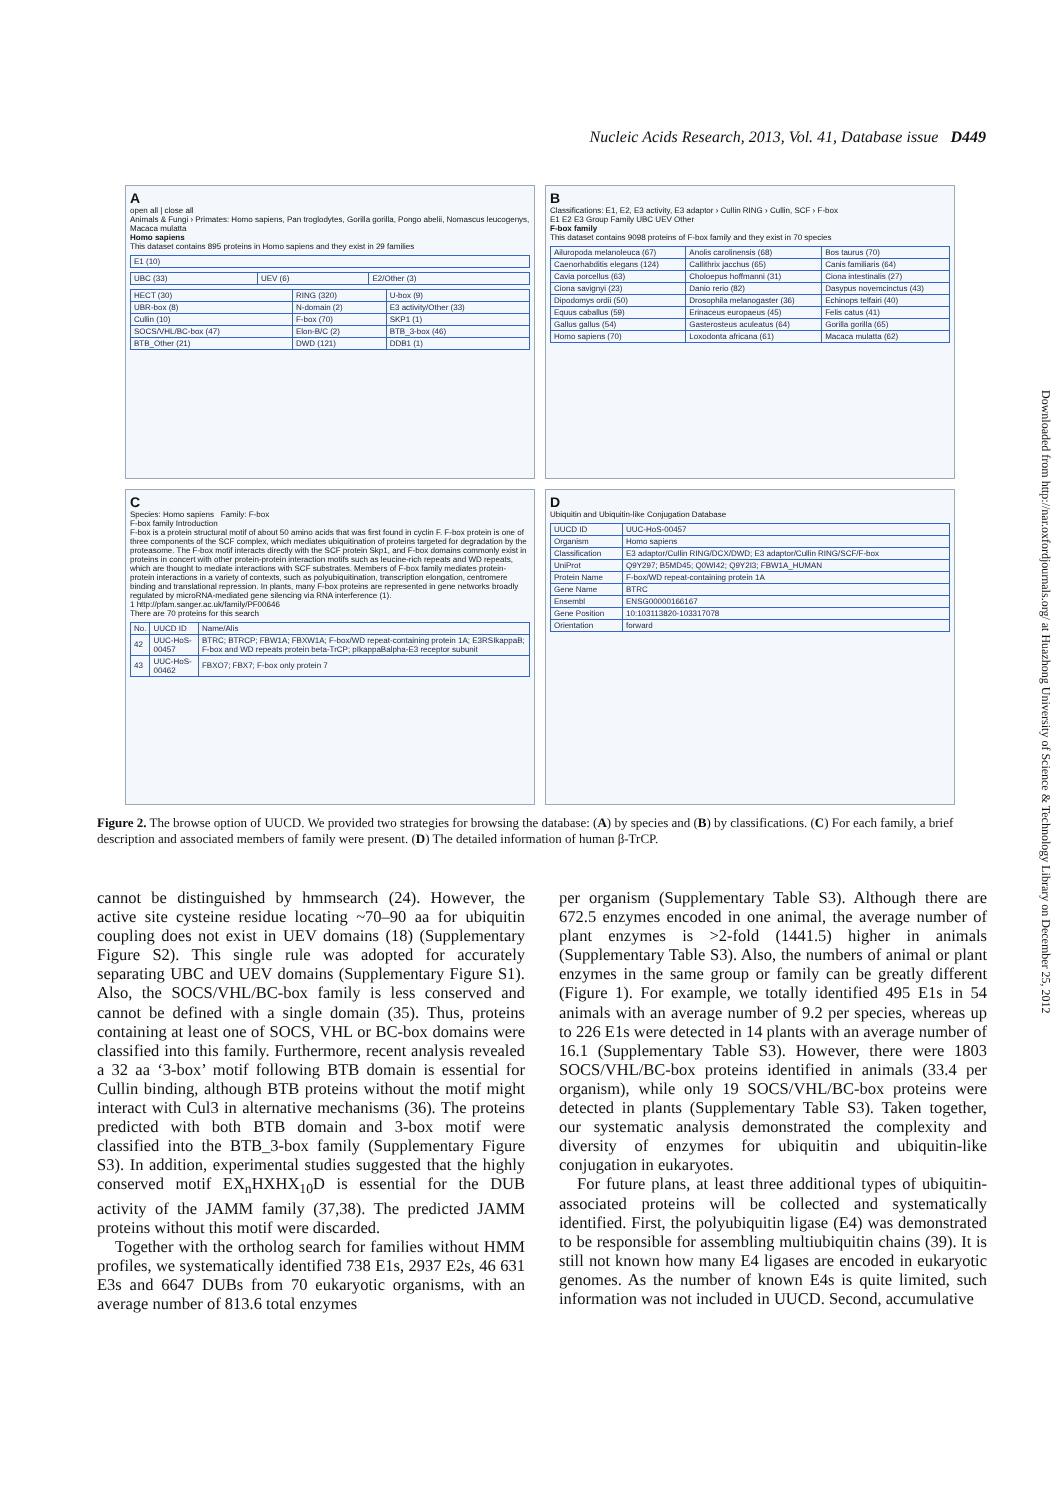Nucleic Acids Research, 2013, Vol. 41, Database issue D449
Aopen all | close all
Animals & Fungi › Primates: Homo sapiens, Pan troglodytes, Gorilla gorilla, Pongo abelii, Nomascus leucogenys, Macaca mulatta
Homo sapiens
This dataset contains 895 proteins in Homo sapiens and they exist in 29 families
| E1 (10) |
| UBC (33) | UEV (6) | E2/Other (3) |
| HECT (30) | RING (320) | U-box (9) |
| UBR-box (8) | N-domain (2) | E3 activity/Other (33) |
| Cullin (10) | F-box (70) | SKP1 (1) |
| SOCS/VHL/BC-box (47) | Elon-B/C (2) | BTB_3-box (46) |
| BTB_Other (21) | DWD (121) | DDB1 (1) |
B
Classifications: E1, E2, E3 activity, E3 adaptor › Cullin RING › Cullin, SCF › F-box
E1 E2 E3 Group Family UBC UEV Other
F-box family
This dataset contains 9098 proteins of F-box family and they exist in 70 species
| Ailuropoda melanoleuca (67) | Anolis carolinensis (68) | Bos taurus (70) |
| Caenorhabditis elegans (124) | Callithrix jacchus (65) | Canis familiaris (64) |
| Cavia porcellus (63) | Choloepus hoffmanni (31) | Ciona intestinalis (27) |
| Ciona savignyi (23) | Danio rerio (82) | Dasypus novemcinctus (43) |
| Dipodomys ordii (50) | Drosophila melanogaster (36) | Echinops telfairi (40) |
| Equus caballus (59) | Erinaceus europaeus (45) | Felis catus (41) |
| Gallus gallus (54) | Gasterosteus aculeatus (64) | Gorilla gorilla (65) |
| Homo sapiens (70) | Loxodonta africana (61) | Macaca mulatta (62) |
C
Species: Homo sapiens Family: F-box
F-box family Introduction
F-box is a protein structural motif of about 50 amino acids that was first found in cyclin F. F-box protein is one of three components of the SCF complex, which mediates ubiquitination of proteins targeted for degradation by the proteasome. The F-box motif interacts directly with the SCF protein Skp1, and F-box domains commonly exist in proteins in concert with other protein-protein interaction motifs such as leucine-rich repeats and WD repeats, which are thought to mediate interactions with SCF substrates. Members of F-box family mediates protein-protein interactions in a variety of contexts, such as polyubiquitination, transcription elongation, centromere binding and translational repression. In plants, many F-box proteins are represented in gene networks broadly regulated by microRNA-mediated gene silencing via RNA interference (1).
1 http://pfam.sanger.ac.uk/family/PF00646
There are 70 proteins for this search
| No. | UUCD ID | Name/Alis |
| 42 | UUC-HoS-00457 | BTRC; BTRCP; FBW1A; FBXW1A; F-box/WD repeat-containing protein 1A; E3RSIkappaB; F-box and WD repeats protein beta-TrCP; pIkappaBalpha-E3 receptor subunit |
| 43 | UUC-HoS-00462 | FBXO7; FBX7; F-box only protein 7 |
D
Ubiquitin and Ubiquitin-like Conjugation Database
| UUCD ID | UUC-HoS-00457 |
| Organism | Homo sapiens |
| Classification | E3 adaptor/Cullin RING/DCX/DWD; E3 adaptor/Cullin RING/SCF/F-box |
| UniProt | Q9Y297; B5MD45; Q0WI42; Q9Y2I3; FBW1A_HUMAN |
| Protein Name | F-box/WD repeat-containing protein 1A |
| Gene Name | BTRC |
| Ensembl | ENSG00000166167 |
| Gene Position | 10:103113820-103317078 |
| Orientation | forward |
Figure 2. The browse option of UUCD. We provided two strategies for browsing the database: (A) by species and (B) by classifications. (C) For each family, a brief description and associated members of family were present. (D) The detailed information of human β-TrCP.
cannot be distinguished by hmmsearch (24). However, the active site cysteine residue locating ~70–90 aa for ubiquitin coupling does not exist in UEV domains (18) (Supplementary Figure S2). This single rule was adopted for accurately separating UBC and UEV domains (Supplementary Figure S1). Also, the SOCS/VHL/BC-box family is less conserved and cannot be defined with a single domain (35). Thus, proteins containing at least one of SOCS, VHL or BC-box domains were classified into this family. Furthermore, recent analysis revealed a 32 aa ‘3-box’ motif following BTB domain is essential for Cullin binding, although BTB proteins without the motif might interact with Cul3 in alternative mechanisms (36). The proteins predicted with both BTB domain and 3-box motif were classified into the BTB_3-box family (Supplementary Figure S3). In addition, experimental studies suggested that the highly conserved motif EX<sub>n</sub>HXHX<sub>10</sub>D is essential for the DUB activity of the JAMM family (37,38). The predicted JAMM proteins without this motif were discarded.
Together with the ortholog search for families without HMM profiles, we systematically identified 738 E1s, 2937 E2s, 46 631 E3s and 6647 DUBs from 70 eukaryotic organisms, with an average number of 813.6 total enzymes
per organism (Supplementary Table S3). Although there are 672.5 enzymes encoded in one animal, the average number of plant enzymes is >2-fold (1441.5) higher in animals (Supplementary Table S3). Also, the numbers of animal or plant enzymes in the same group or family can be greatly different (Figure 1). For example, we totally identified 495 E1s in 54 animals with an average number of 9.2 per species, whereas up to 226 E1s were detected in 14 plants with an average number of 16.1 (Supplementary Table S3). However, there were 1803 SOCS/VHL/BC-box proteins identified in animals (33.4 per organism), while only 19 SOCS/VHL/BC-box proteins were detected in plants (Supplementary Table S3). Taken together, our systematic analysis demonstrated the complexity and diversity of enzymes for ubiquitin and ubiquitin-like conjugation in eukaryotes.
For future plans, at least three additional types of ubiquitin-associated proteins will be collected and systematically identified. First, the polyubiquitin ligase (E4) was demonstrated to be responsible for assembling multiubiquitin chains (39). It is still not known how many E4 ligases are encoded in eukaryotic genomes. As the number of known E4s is quite limited, such information was not included in UUCD. Second, accumulative
Downloaded from http://nar.oxfordjournals.org/ at Huazhong University of Science & Technology Library on December 25, 2012